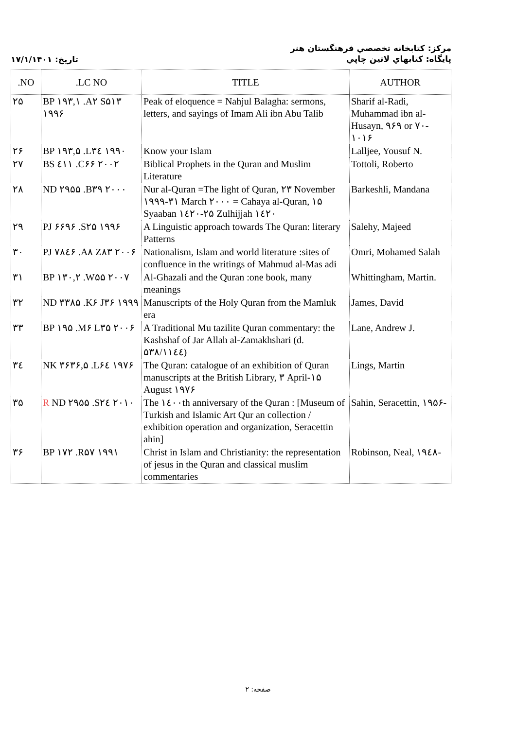تاريخ: ۱۷/۱/۱۴۰۱
مركز: كتابخانه تخصصي فرهنگستان هنر
پايگاه: كتابهاي لاتين چاپي
| .NO | .LC NO | TITLE | AUTHOR |
| --- | --- | --- | --- |
| ۲۵ | BP ۱۹۳,۱ .A۲ S۵۱۳ ۱۹۹۶ | Peak of eloquence = Nahjul Balagha: sermons, letters, and sayings of Imam Ali ibn Abu Talib | Sharif al-Radi, Muhammad ibn al-Husayn, ۹۶۹ or ۷۰- ۱۰۱۶ |
| ۲۶ | BP ۱۹۳,۵ .L۳٤ ۱۹۹۰ | Know your Islam | Lalljee, Yousuf N. |
| ۲۷ | BS ٤۱۱ .C۶۶ ۲۰۰۲ | Biblical Prophets in the Quran and Muslim Literature | Tottoli, Roberto |
| ۲۸ | ND ۲۹۵۵ .B۳۹ ۲۰۰۰ | Nur al-Quran =The light of Quran, ۲۳ November ۱۹۹۹-۳۱ March ۲۰۰۰ = Cahaya al-Quran, ۱۵ Syaaban ۱٤۲۰-۲۵ Zulhijjah ۱٤۲۰ | Barkeshli, Mandana |
| ۲۹ | PJ ۶۶۹۶ .S۲۵ ۱۹۹۶ | A Linguistic approach towards The Quran: literary Patterns | Salehy, Majeed |
| ۳۰ | PJ ۷۸٤۶ .A۸ Z۸۳ ۲۰۰۶ | Nationalism, Islam and world literature :sites of confluence in the writings of Mahmud al-Mas adi | Omri, Mohamed Salah |
| ۳۱ | BP ۱۳۰,۲ .W۵۵ ۲۰۰۷ | Al-Ghazali and the Quran :one book, many meanings | Whittingham, Martin. |
| ۳۲ | ND ۳۳۸۵ .K۶ J۳۶ ۱۹۹۹ | Manuscripts of the Holy Quran from the Mamluk era | James, David |
| ۳۳ | BP ۱۹۵ .M۶ L۳۵ ۲۰۰۶ | A Traditional Mu tazilite Quran commentary: the Kashshaf of Jar Allah al-Zamakhshari (d. ۵۳۸/۱۱٤٤) | Lane, Andrew J. |
| ۳٤ | NK ۳۶۳۶,۵ .L۶٤ ۱۹۷۶ | The Quran: catalogue of an exhibition of Quran manuscripts at the British Library, ۳ April-۱۵ August ۱۹۷۶ | Lings, Martin |
| ۳۵ | R ND ۲۹۵۵ .S۲٤ ۲۰۱۰ | The ۱٤۰۰th anniversary of the Quran : [Museum of Turkish and Islamic Art Qur an collection / exhibition operation and organization, Seracettin ahin] | Sahin, Seracettin, ۱۹۵۶- |
| ۳۶ | BP ۱۷۲ .R۵۷ ۱۹۹۱ | Christ in Islam and Christianity: the representation of jesus in the Quran and classical muslim commentaries | Robinson, Neal, ۱۹٤۸- |
صفحه: ۲